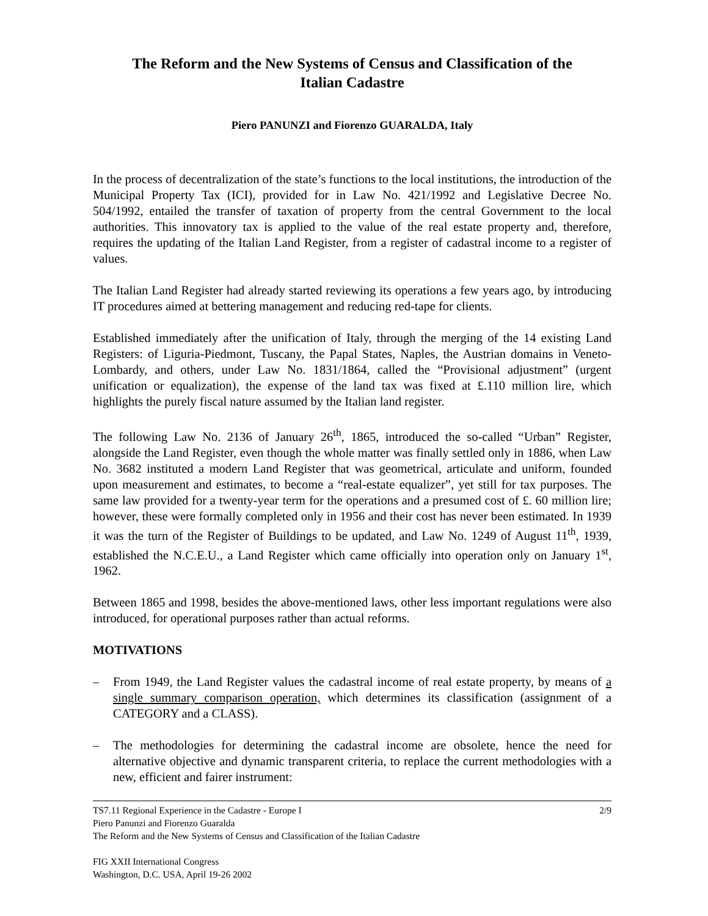The Reform and the New Systems of Census and Classification of the
Italian Cadastre
Piero PANUNZI and Fiorenzo GUARALDA, Italy
In the process of decentralization of the state’s functions to the local institutions, the introduction of the Municipal Property Tax (ICI), provided for in Law No. 421/1992 and Legislative Decree No. 504/1992, entailed the transfer of taxation of property from the central Government to the local authorities. This innovatory tax is applied to the value of the real estate property and, therefore, requires the updating of the Italian Land Register, from a register of cadastral income to a register of values.
The Italian Land Register had already started reviewing its operations a few years ago, by introducing IT procedures aimed at bettering management and reducing red-tape for clients.
Established immediately after the unification of Italy, through the merging of the 14 existing Land Registers: of Liguria-Piedmont, Tuscany, the Papal States, Naples, the Austrian domains in Veneto-Lombardy, and others, under Law No. 1831/1864, called the “Provisional adjustment” (urgent unification or equalization), the expense of the land tax was fixed at £.110 million lire, which highlights the purely fiscal nature assumed by the Italian land register.
The following Law No. 2136 of January 26<sup>th</sup>, 1865, introduced the so-called “Urban” Register, alongside the Land Register, even though the whole matter was finally settled only in 1886, when Law No. 3682 instituted a modern Land Register that was geometrical, articulate and uniform, founded upon measurement and estimates, to become a “real-estate equalizer”, yet still for tax purposes. The same law provided for a twenty-year term for the operations and a presumed cost of £. 60 million lire; however, these were formally completed only in 1956 and their cost has never been estimated. In 1939 it was the turn of the Register of Buildings to be updated, and Law No. 1249 of August 11<sup>th</sup>, 1939, established the N.C.E.U., a Land Register which came officially into operation only on January 1<sup>st</sup>, 1962.
Between 1865 and 1998, besides the above-mentioned laws, other less important regulations were also introduced, for operational purposes rather than actual reforms.
MOTIVATIONS
– From 1949, the Land Register values the cadastral income of real estate property, by means of a single summary comparison operation, which determines its classification (assignment of a CATEGORY and a CLASS).
– The methodologies for determining the cadastral income are obsolete, hence the need for alternative objective and dynamic transparent criteria, to replace the current methodologies with a new, efficient and fairer instrument:
TS7.11 Regional Experience in the Cadastre - Europe I 2/9
Piero Panunzi and Fiorenzo Guaralda
The Reform and the New Systems of Census and Classification of the Italian Cadastre
FIG XXII International Congress
Washington, D.C. USA, April 19-26 2002